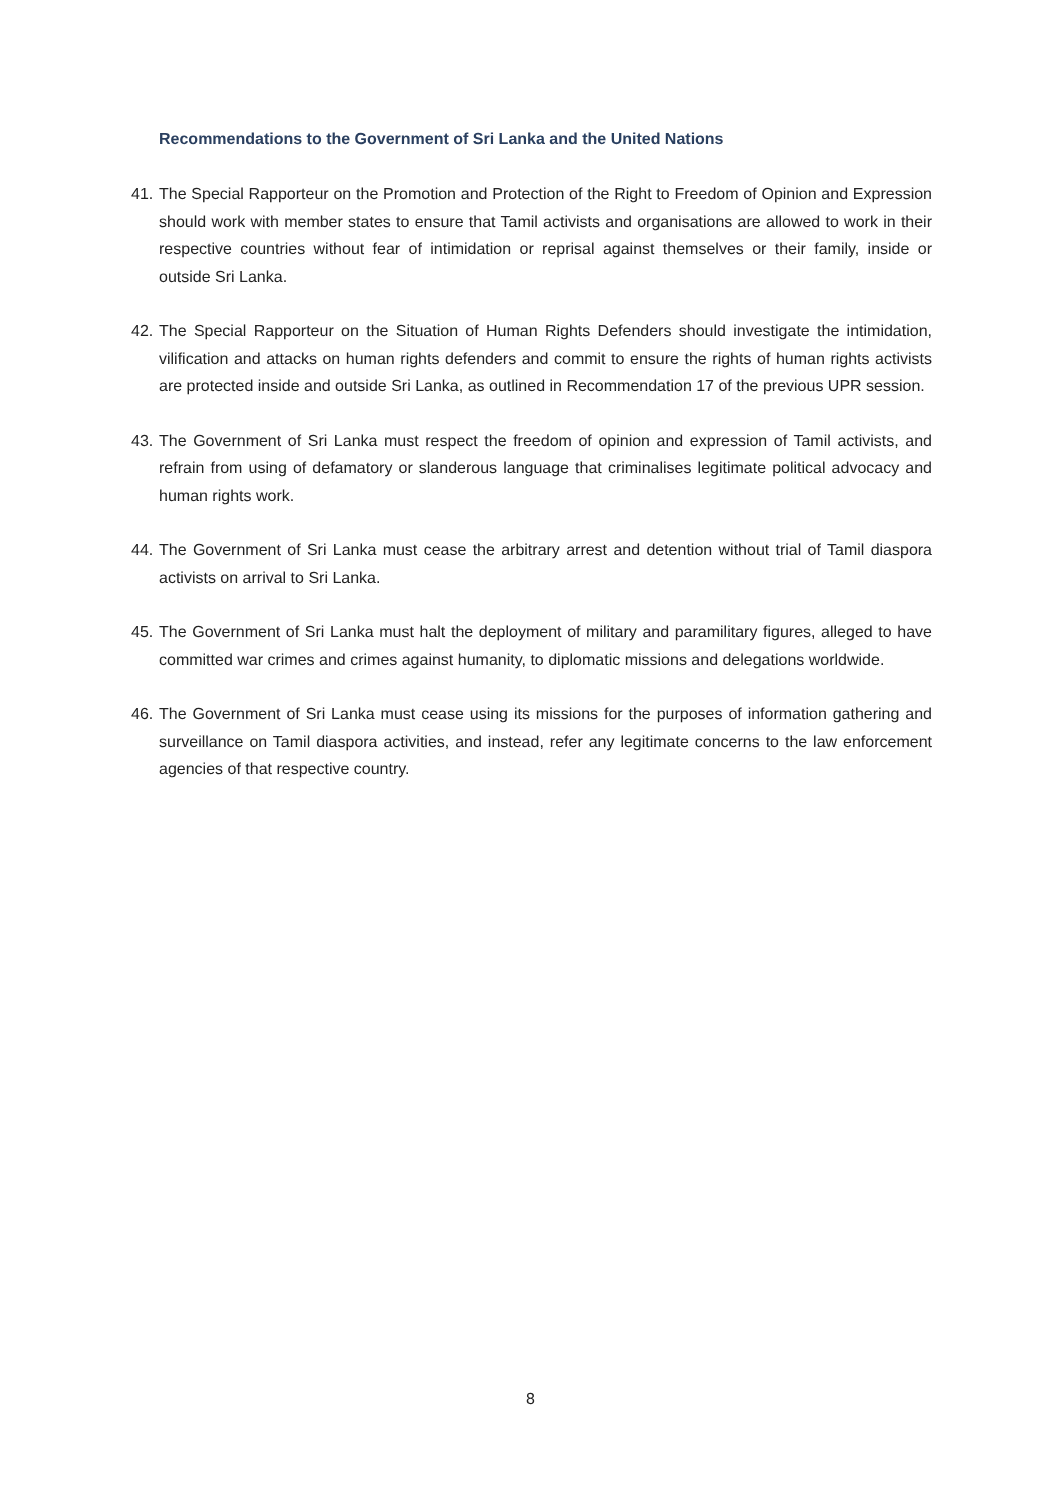Recommendations to the Government of Sri Lanka and the United Nations
41. The Special Rapporteur on the Promotion and Protection of the Right to Freedom of Opinion and Expression should work with member states to ensure that Tamil activists and organisations are allowed to work in their respective countries without fear of intimidation or reprisal against themselves or their family, inside or outside Sri Lanka.
42. The Special Rapporteur on the Situation of Human Rights Defenders should investigate the intimidation, vilification and attacks on human rights defenders and commit to ensure the rights of human rights activists are protected inside and outside Sri Lanka, as outlined in Recommendation 17 of the previous UPR session.
43. The Government of Sri Lanka must respect the freedom of opinion and expression of Tamil activists, and refrain from using of defamatory or slanderous language that criminalises legitimate political advocacy and human rights work.
44. The Government of Sri Lanka must cease the arbitrary arrest and detention without trial of Tamil diaspora activists on arrival to Sri Lanka.
45. The Government of Sri Lanka must halt the deployment of military and paramilitary figures, alleged to have committed war crimes and crimes against humanity, to diplomatic missions and delegations worldwide.
46. The Government of Sri Lanka must cease using its missions for the purposes of information gathering and surveillance on Tamil diaspora activities, and instead, refer any legitimate concerns to the law enforcement agencies of that respective country.
8